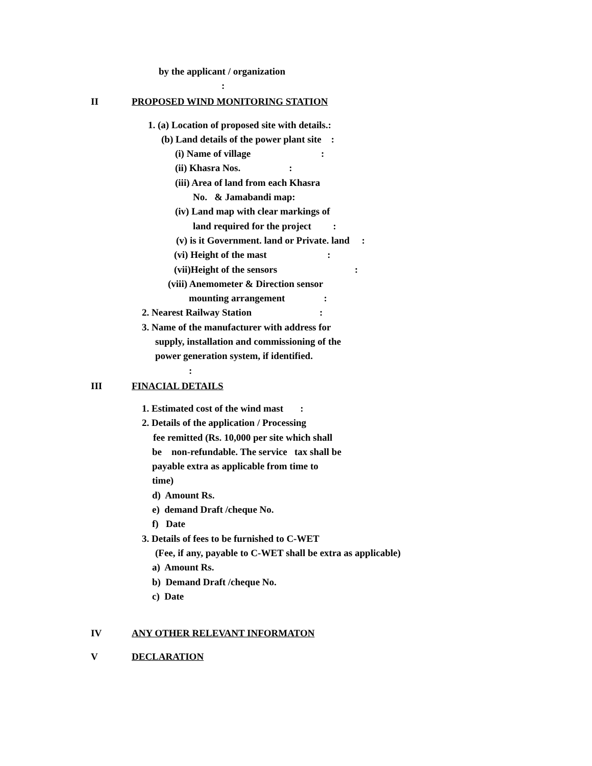by the applicant / organization
:
II PROPOSED WIND MONITORING STATION
1. (a) Location of proposed site with details.:
(b) Land details of the power plant site :
(i) Name of village :
(ii) Khasra Nos. :
(iii) Area of land from each Khasra
No. & Jamabandi map:
(iv) Land map with clear markings of
land required for the project :
(v) is it Government. land or Private. land :
(vi) Height of the mast :
(vii)Height of the sensors :
(viii) Anemometer & Direction sensor
mounting arrangement :
2. Nearest Railway Station :
3. Name of the manufacturer with address for
supply, installation and commissioning of the
power generation system, if identified.
:
III FINACIAL DETAILS
1. Estimated cost of the wind mast :
2. Details of the application / Processing
fee remitted (Rs. 10,000 per site which shall
be non-refundable. The service tax shall be
payable extra as applicable from time to
time)
d) Amount Rs.
e) demand Draft /cheque No.
f) Date
3. Details of fees to be furnished to C-WET
(Fee, if any, payable to C-WET shall be extra as applicable)
a) Amount Rs.
b) Demand Draft /cheque No.
c) Date
IV ANY OTHER RELEVANT INFORMATON
V DECLARATION